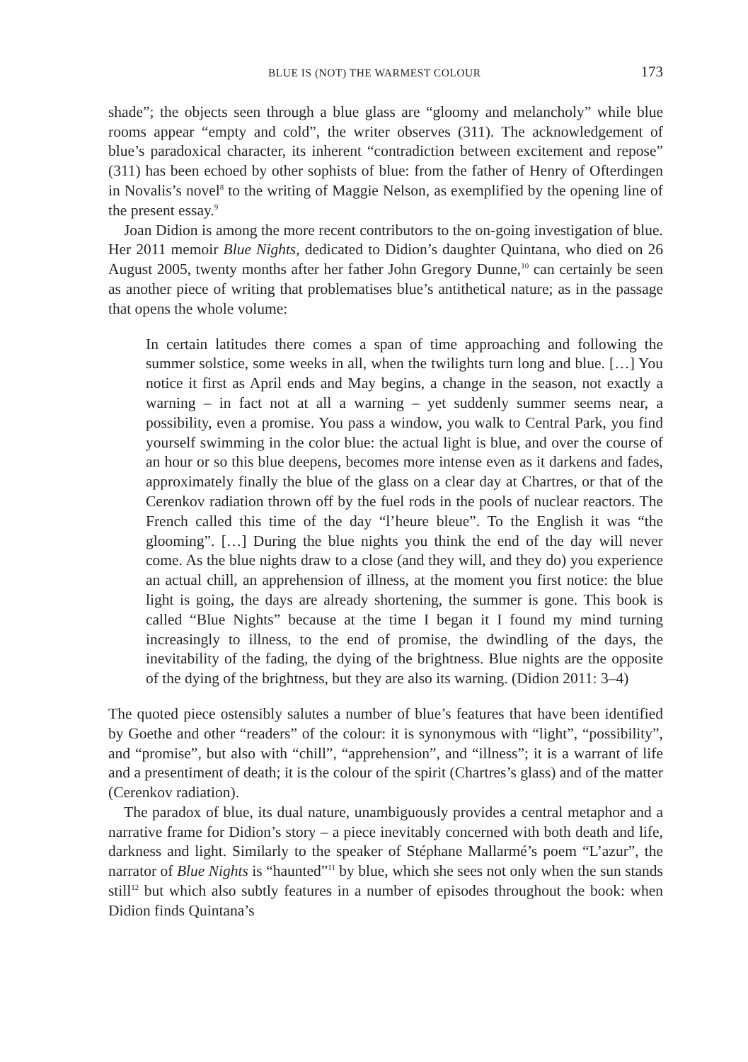BLUE IS (NOT) THE WARMEST COLOUR 173
shade”; the objects seen through a blue glass are “gloomy and melancholy” while blue rooms appear “empty and cold”, the writer observes (311). The acknowledgement of blue’s paradoxical character, its inherent “contradiction between excitement and repose” (311) has been echoed by other sophists of blue: from the father of Henry of Ofterdingen in Novalis’s novel<sup>8</sup> to the writing of Maggie Nelson, as exemplified by the opening line of the present essay.<sup>9</sup>
Joan Didion is among the more recent contributors to the on-going investigation of blue. Her 2011 memoir Blue Nights, dedicated to Didion’s daughter Quintana, who died on 26 August 2005, twenty months after her father John Gregory Dunne,<sup>10</sup> can certainly be seen as another piece of writing that problematises blue’s antithetical nature; as in the passage that opens the whole volume:
In certain latitudes there comes a span of time approaching and following the summer solstice, some weeks in all, when the twilights turn long and blue. […] You notice it first as April ends and May begins, a change in the season, not exactly a warning – in fact not at all a warning – yet suddenly summer seems near, a possibility, even a promise. You pass a window, you walk to Central Park, you find yourself swimming in the color blue: the actual light is blue, and over the course of an hour or so this blue deepens, becomes more intense even as it darkens and fades, approximately finally the blue of the glass on a clear day at Chartres, or that of the Cerenkov radiation thrown off by the fuel rods in the pools of nuclear reactors. The French called this time of the day “l’heure bleue”. To the English it was “the glooming”. […] During the blue nights you think the end of the day will never come. As the blue nights draw to a close (and they will, and they do) you experience an actual chill, an apprehension of illness, at the moment you first notice: the blue light is going, the days are already shortening, the summer is gone. This book is called “Blue Nights” because at the time I began it I found my mind turning increasingly to illness, to the end of promise, the dwindling of the days, the inevitability of the fading, the dying of the brightness. Blue nights are the opposite of the dying of the brightness, but they are also its warning. (Didion 2011: 3–4)
The quoted piece ostensibly salutes a number of blue’s features that have been identified by Goethe and other “readers” of the colour: it is synonymous with “light”, “possibility”, and “promise”, but also with “chill”, “apprehension”, and “illness”; it is a warrant of life and a presentiment of death; it is the colour of the spirit (Chartres’s glass) and of the matter (Cerenkov radiation).
The paradox of blue, its dual nature, unambiguously provides a central metaphor and a narrative frame for Didion’s story – a piece inevitably concerned with both death and life, darkness and light. Similarly to the speaker of Stéphane Mallarmé’s poem “L’azur”, the narrator of Blue Nights is “haunted”<sup>11</sup> by blue, which she sees not only when the sun stands still<sup>12</sup> but which also subtly features in a number of episodes throughout the book: when Didion finds Quintana’s